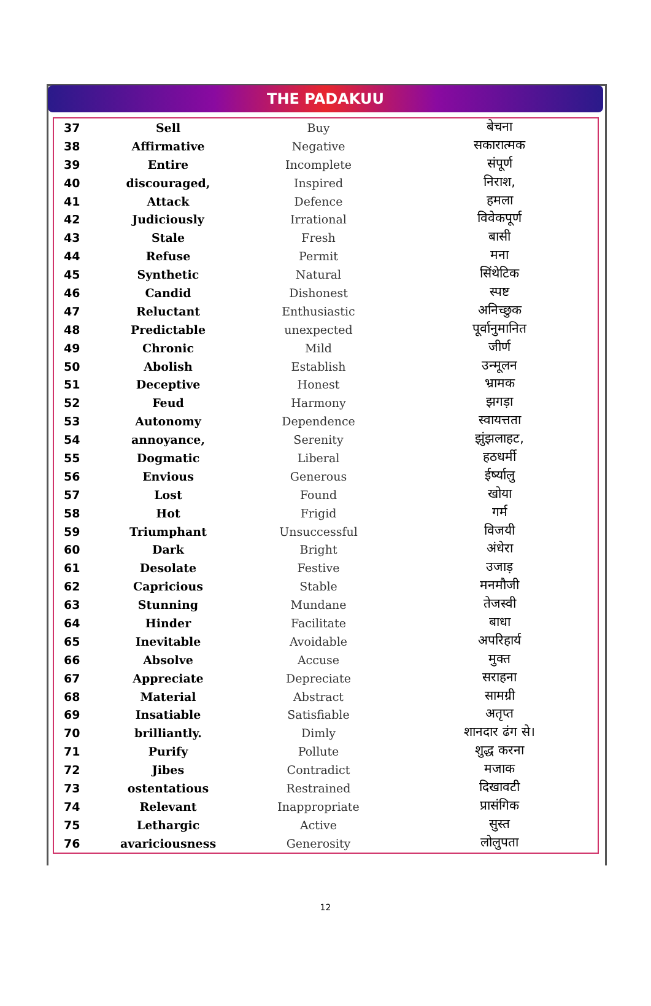THE PADAKUU
| 37 | Sell | Buy | बेचना |
| 38 | Affirmative | Negative | सकारात्मक |
| 39 | Entire | Incomplete | संपूर्ण |
| 40 | discouraged, | Inspired | निराश, |
| 41 | Attack | Defence | हमला |
| 42 | Judiciously | Irrational | विवेकपूर्ण |
| 43 | Stale | Fresh | बासी |
| 44 | Refuse | Permit | मना |
| 45 | Synthetic | Natural | सिंथेटिक |
| 46 | Candid | Dishonest | स्पष्ट |
| 47 | Reluctant | Enthusiastic | अनिच्छुक |
| 48 | Predictable | unexpected | पूर्वानुमानित |
| 49 | Chronic | Mild | जीर्ण |
| 50 | Abolish | Establish | उन्मूलन |
| 51 | Deceptive | Honest | भ्रामक |
| 52 | Feud | Harmony | झगड़ा |
| 53 | Autonomy | Dependence | स्वायत्तता |
| 54 | annoyance, | Serenity | झुंझलाहट, |
| 55 | Dogmatic | Liberal | हठधर्मी |
| 56 | Envious | Generous | ईर्ष्यालु |
| 57 | Lost | Found | खोया |
| 58 | Hot | Frigid | गर्म |
| 59 | Triumphant | Unsuccessful | विजयी |
| 60 | Dark | Bright | अंधेरा |
| 61 | Desolate | Festive | उजाड़ |
| 62 | Capricious | Stable | मनमौजी |
| 63 | Stunning | Mundane | तेजस्वी |
| 64 | Hinder | Facilitate | बाधा |
| 65 | Inevitable | Avoidable | अपरिहार्य |
| 66 | Absolve | Accuse | मुक्त |
| 67 | Appreciate | Depreciate | सराहना |
| 68 | Material | Abstract | सामग्री |
| 69 | Insatiable | Satisfiable | अतृप्त |
| 70 | brilliantly. | Dimly | शानदार ढंग से। |
| 71 | Purify | Pollute | शुद्ध करना |
| 72 | Jibes | Contradict | मजाक |
| 73 | ostentatious | Restrained | दिखावटी |
| 74 | Relevant | Inappropriate | प्रासंगिक |
| 75 | Lethargic | Active | सुस्त |
| 76 | avariciousness | Generosity | लोलुपता |
12